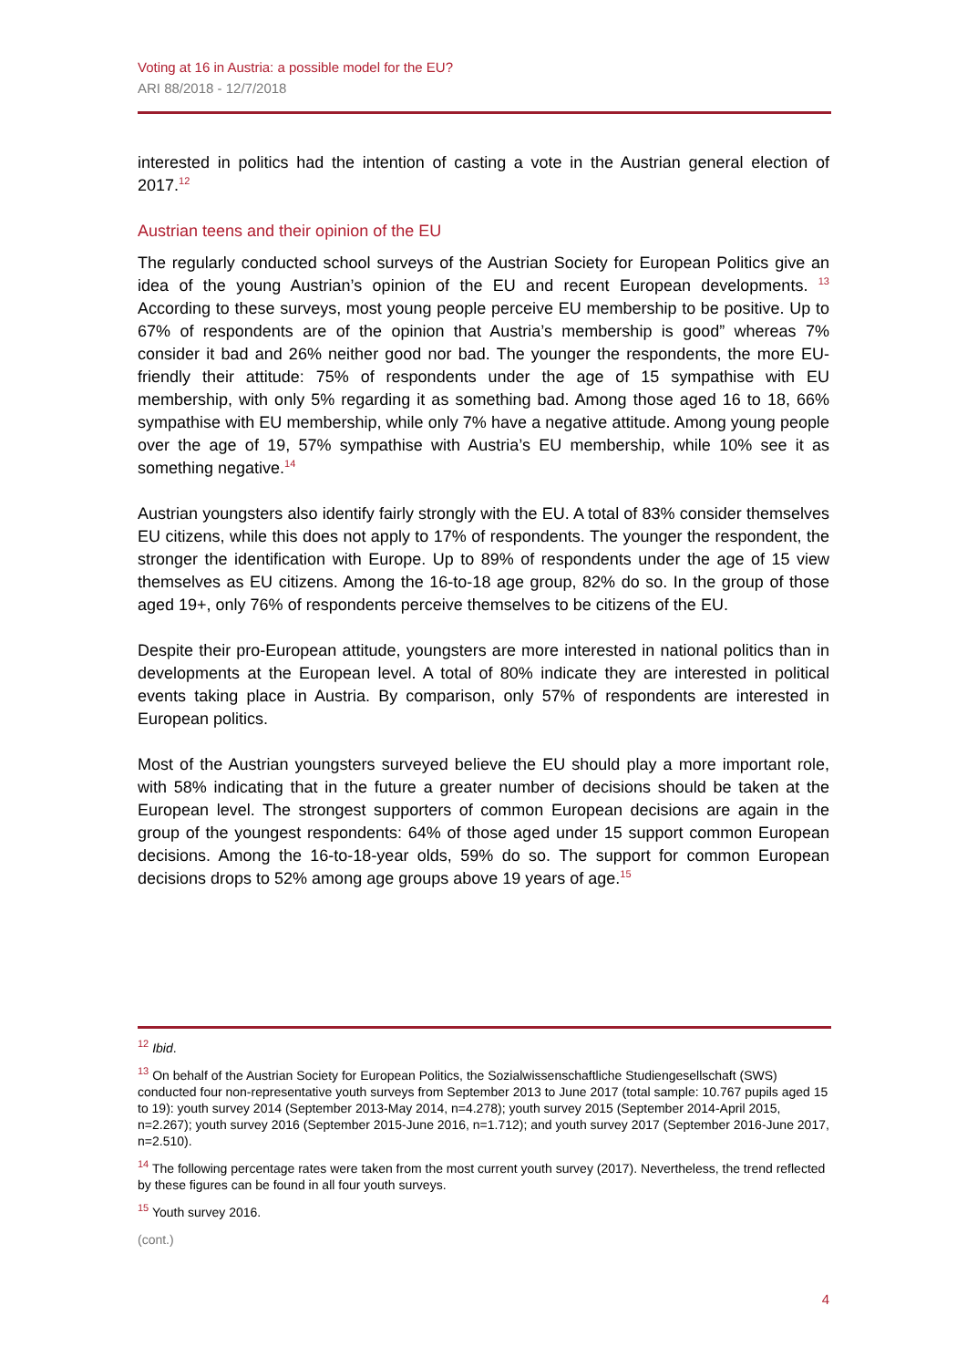Voting at 16 in Austria: a possible model for the EU?
ARI 88/2018 - 12/7/2018
interested in politics had the intention of casting a vote in the Austrian general election of 2017.<sup>12</sup>
Austrian teens and their opinion of the EU
The regularly conducted school surveys of the Austrian Society for European Politics give an idea of the young Austrian’s opinion of the EU and recent European developments. <sup>13</sup> According to these surveys, most young people perceive EU membership to be positive. Up to 67% of respondents are of the opinion that Austria’s membership is good” whereas 7% consider it bad and 26% neither good nor bad. The younger the respondents, the more EU-friendly their attitude: 75% of respondents under the age of 15 sympathise with EU membership, with only 5% regarding it as something bad. Among those aged 16 to 18, 66% sympathise with EU membership, while only 7% have a negative attitude. Among young people over the age of 19, 57% sympathise with Austria’s EU membership, while 10% see it as something negative.<sup>14</sup>
Austrian youngsters also identify fairly strongly with the EU. A total of 83% consider themselves EU citizens, while this does not apply to 17% of respondents. The younger the respondent, the stronger the identification with Europe. Up to 89% of respondents under the age of 15 view themselves as EU citizens. Among the 16-to-18 age group, 82% do so. In the group of those aged 19+, only 76% of respondents perceive themselves to be citizens of the EU.
Despite their pro-European attitude, youngsters are more interested in national politics than in developments at the European level. A total of 80% indicate they are interested in political events taking place in Austria. By comparison, only 57% of respondents are interested in European politics.
Most of the Austrian youngsters surveyed believe the EU should play a more important role, with 58% indicating that in the future a greater number of decisions should be taken at the European level. The strongest supporters of common European decisions are again in the group of the youngest respondents: 64% of those aged under 15 support common European decisions. Among the 16-to-18-year olds, 59% do so. The support for common European decisions drops to 52% among age groups above 19 years of age.<sup>15</sup>
<sup>12</sup> Ibid.
<sup>13</sup> On behalf of the Austrian Society for European Politics, the Sozialwissenschaftliche Studiengesellschaft (SWS) conducted four non-representative youth surveys from September 2013 to June 2017 (total sample: 10.767 pupils aged 15 to 19): youth survey 2014 (September 2013-May 2014, n=4.278); youth survey 2015 (September 2014-April 2015, n=2.267); youth survey 2016 (September 2015-June 2016, n=1.712); and youth survey 2017 (September 2016-June 2017, n=2.510).
<sup>14</sup> The following percentage rates were taken from the most current youth survey (2017). Nevertheless, the trend reflected by these figures can be found in all four youth surveys.
<sup>15</sup> Youth survey 2016.
(cont.)
4